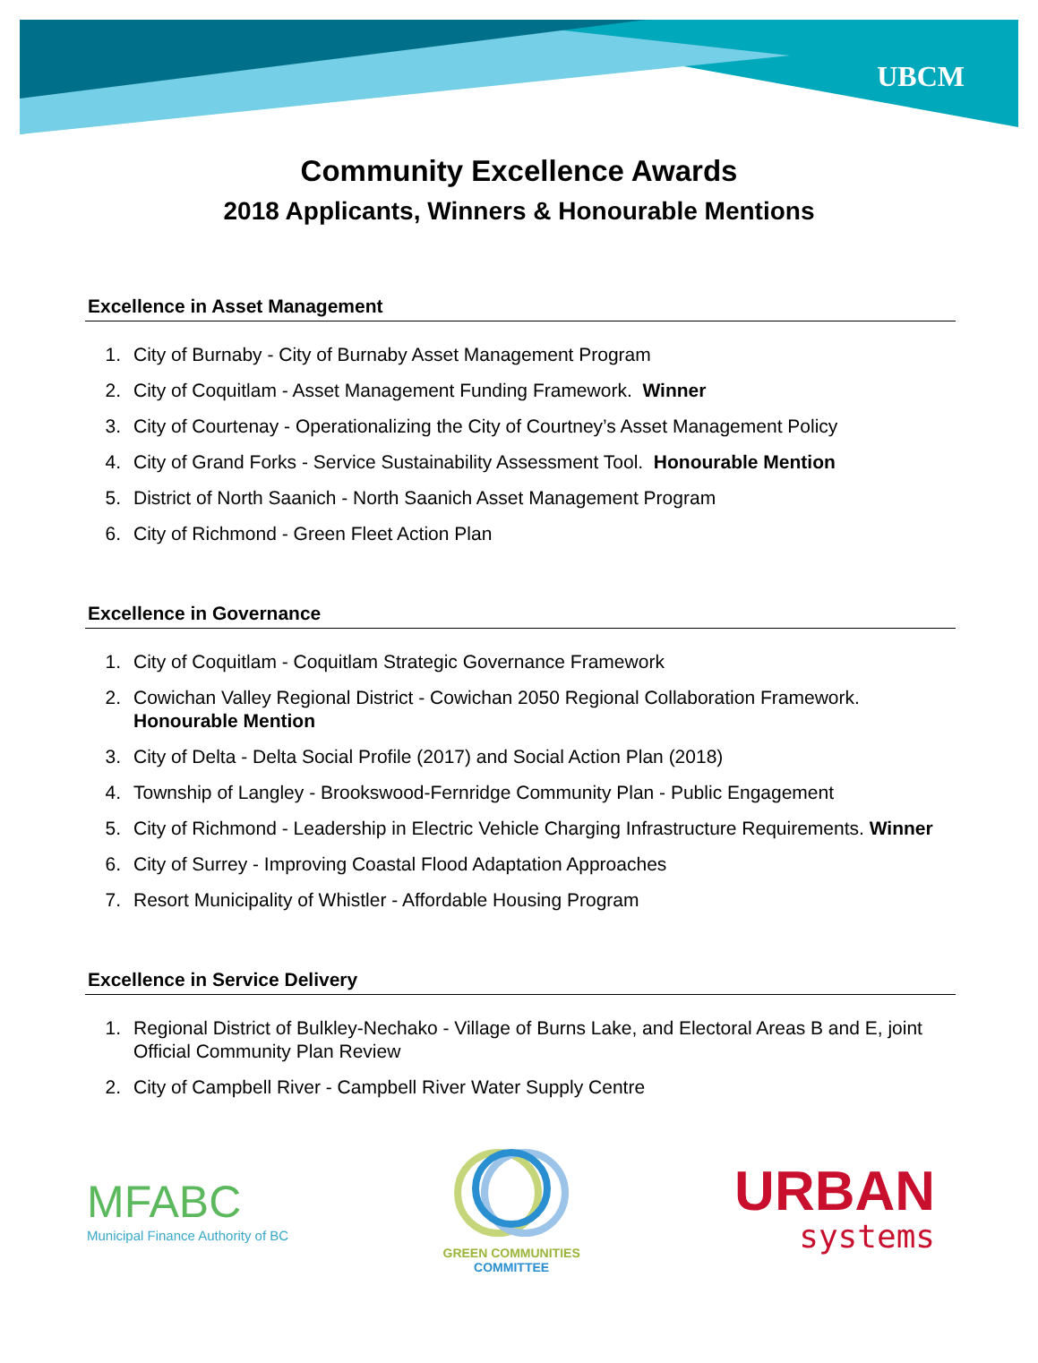UBCM
Community Excellence Awards
2018 Applicants, Winners & Honourable Mentions
Excellence in Asset Management
1. City of Burnaby - City of Burnaby Asset Management Program
2. City of Coquitlam - Asset Management Funding Framework. Winner
3. City of Courtenay - Operationalizing the City of Courtney’s Asset Management Policy
4. City of Grand Forks - Service Sustainability Assessment Tool. Honourable Mention
5. District of North Saanich - North Saanich Asset Management Program
6. City of Richmond - Green Fleet Action Plan
Excellence in Governance
1. City of Coquitlam - Coquitlam Strategic Governance Framework
2. Cowichan Valley Regional District - Cowichan 2050 Regional Collaboration Framework. Honourable Mention
3. City of Delta - Delta Social Profile (2017) and Social Action Plan (2018)
4. Township of Langley - Brookswood-Fernridge Community Plan - Public Engagement
5. City of Richmond - Leadership in Electric Vehicle Charging Infrastructure Requirements. Winner
6. City of Surrey - Improving Coastal Flood Adaptation Approaches
7. Resort Municipality of Whistler - Affordable Housing Program
Excellence in Service Delivery
1. Regional District of Bulkley-Nechako - Village of Burns Lake, and Electoral Areas B and E, joint Official Community Plan Review
2. City of Campbell River - Campbell River Water Supply Centre
MFABC
Municipal Finance Authority of BC
GREEN COMMUNITIES
COMMITTEE
URBAN
systems